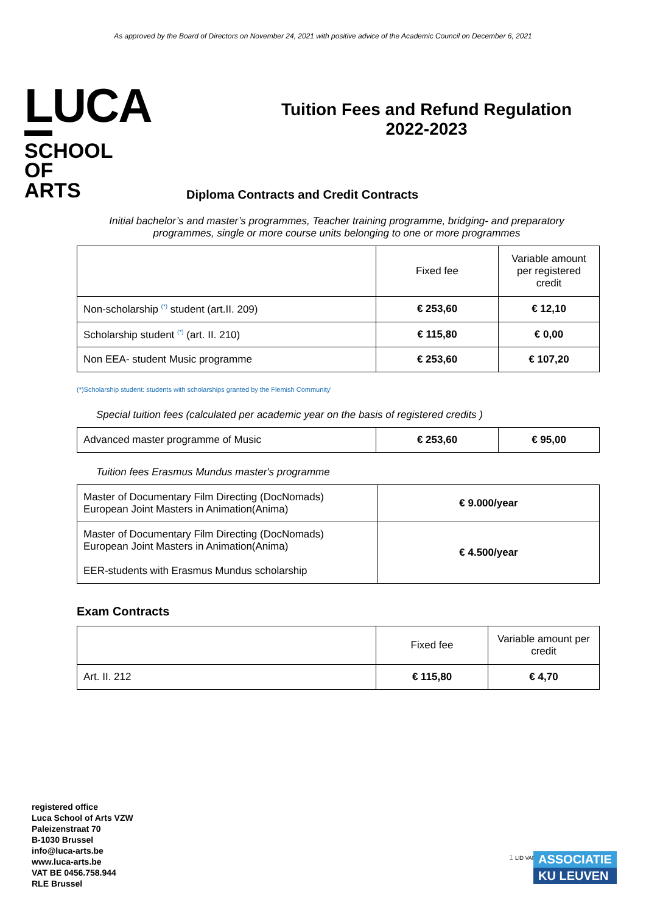As approved by the Board of Directors on November 24, 2021 with positive advice of the Academic Council on December 6, 2021
LUCA
SCHOOL
OF
ARTS
Tuition Fees and Refund Regulation
2022-2023
Diploma Contracts and Credit Contracts
Initial bachelor’s and master’s programmes, Teacher training programme, bridging- and preparatory programmes, single or more course units belonging to one or more programmes
| | Fixed fee | Variable amount per registered credit |
| --- | --- | --- |
| Non-scholarship <sup>(*)</sup> student (art.II. 209) | € 253,60 | € 12,10 |
| Scholarship student <sup>(*)</sup> (art. II. 210) | € 115,80 | € 0,00 |
| Non EEA- student Music programme | € 253,60 | € 107,20 |
(*)Scholarship student: students with scholarships granted by the Flemish Community'
Special tuition fees (calculated per academic year on the basis of registered credits )
| Advanced master programme of Music | € 253,60 | € 95,00 |
Tuition fees Erasmus Mundus master's programme
| Master of Documentary Film Directing (DocNomads) European Joint Masters in Animation(Anima) | € 9.000/year |
| Master of Documentary Film Directing (DocNomads) European Joint Masters in Animation(Anima) EER-students with Erasmus Mundus scholarship | € 4.500/year |
Exam Contracts
| | Fixed fee | Variable amount per credit |
| --- | --- | --- |
| Art. II. 212 | € 115,80 | € 4,70 |
registered office
Luca School of Arts VZW
Paleizenstraat 70
B-1030 Brussel
info@luca-arts.be
www.luca-arts.be
VAT BE 0456.758.944
RLE Brussel
1 LID VAN
ASSOCIATIE
KU LEUVEN